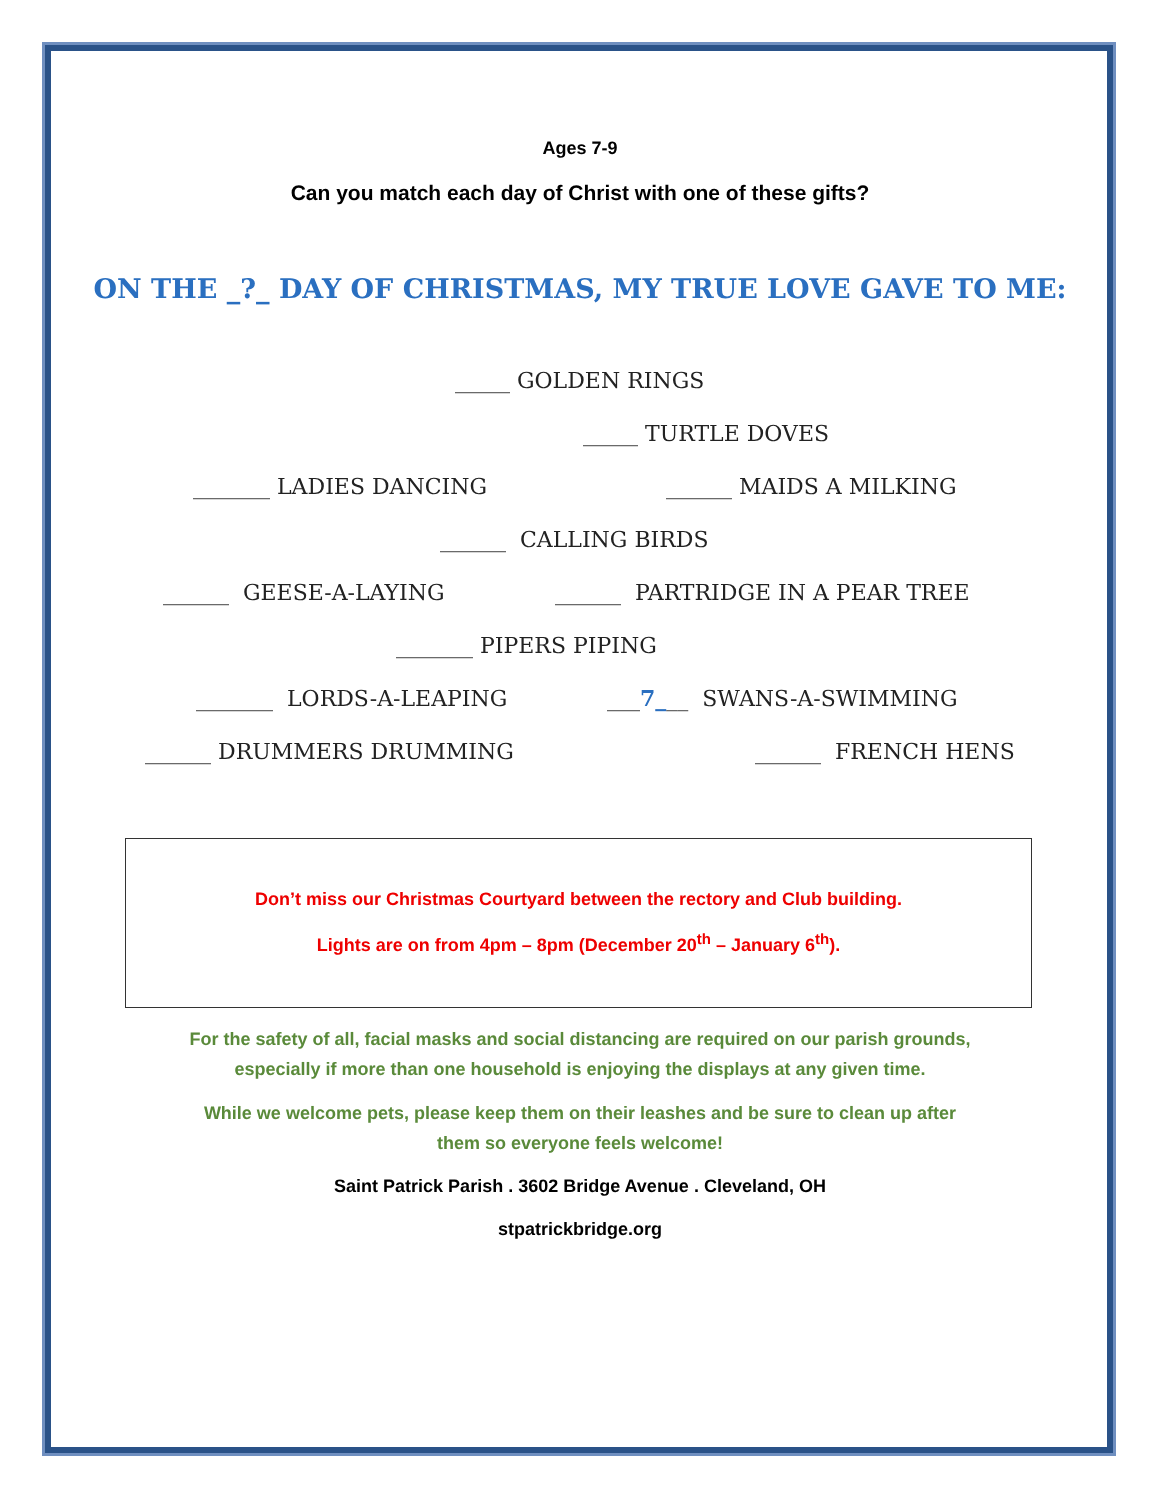Ages 7-9
Can you match each day of Christ with one of these gifts?
ON THE _?_ DAY OF CHRISTMAS, MY TRUE LOVE GAVE TO ME:
_____ GOLDEN RINGS
_____ TURTLE DOVES
_______ LADIES DANCING ______ MAIDS A MILKING
______ CALLING BIRDS
______ GEESE-A-LAYING ______ PARTRIDGE IN A PEAR TREE
_______ PIPERS PIPING
_______ LORDS-A-LEAPING ___7___ SWANS-A-SWIMMING
______ DRUMMERS DRUMMING ______ FRENCH HENS
Don’t miss our Christmas Courtyard between the rectory and Club building.
Lights are on from 4pm – 8pm (December 20<sup>th</sup> – January 6<sup>th</sup>).
For the safety of all, facial masks and social distancing are required on our parish grounds,
especially if more than one household is enjoying the displays at any given time.
While we welcome pets, please keep them on their leashes and be sure to clean up after
them so everyone feels welcome!
Saint Patrick Parish . 3602 Bridge Avenue . Cleveland, OH
stpatrickbridge.org